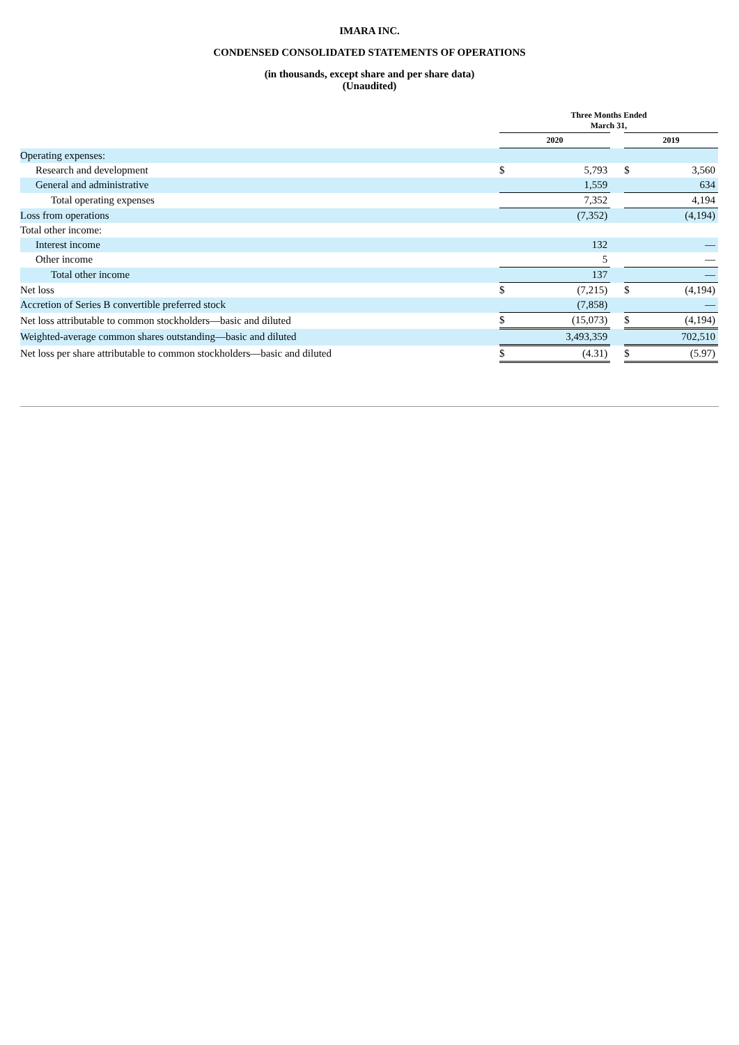IMARA INC.
CONDENSED CONSOLIDATED STATEMENTS OF OPERATIONS
(in thousands, except share and per share data)
(Unaudited)
| | Three Months Ended March 31, | | | | |
| --- | --- | --- | --- | --- | --- |
| | 2020 | | | 2019 | |
| Operating expenses: | | | | | |
| Research and development | $ | 5,793 | | $ | 3,560 |
| General and administrative | | 1,559 | | | 634 |
| Total operating expenses | | 7,352 | | | 4,194 |
| Loss from operations | | (7,352) | | | (4,194) |
| Total other income: | | | | | |
| Interest income | | 132 | | | — |
| Other income | | 5 | | | — |
| Total other income | | 137 | | | — |
| Net loss | $ | (7,215) | | $ | (4,194) |
| Accretion of Series B convertible preferred stock | | (7,858) | | | — |
| Net loss attributable to common stockholders—basic and diluted | $ | (15,073) | | $ | (4,194) |
| Weighted-average common shares outstanding—basic and diluted | | 3,493,359 | | | 702,510 |
| Net loss per share attributable to common stockholders—basic and diluted | $ | (4.31) | | $ | (5.97) |